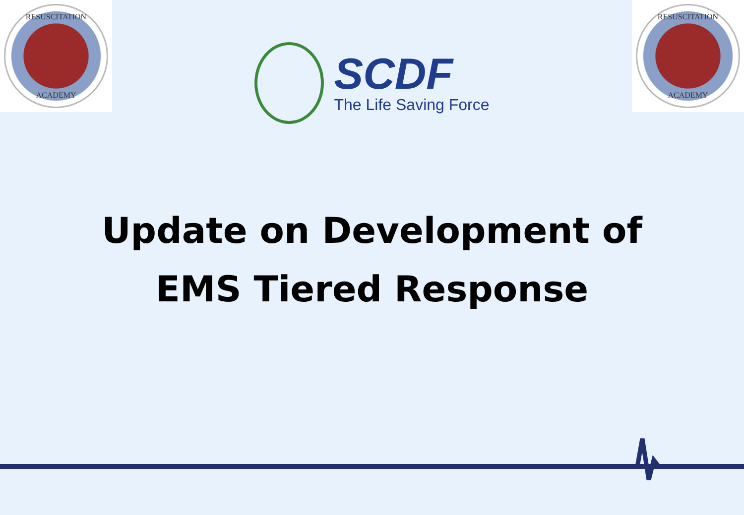RESUSCITATION
ACADEMY
SCDF
The Life Saving Force
RESUSCITATION
ACADEMY
Update on Development of
EMS Tiered Response